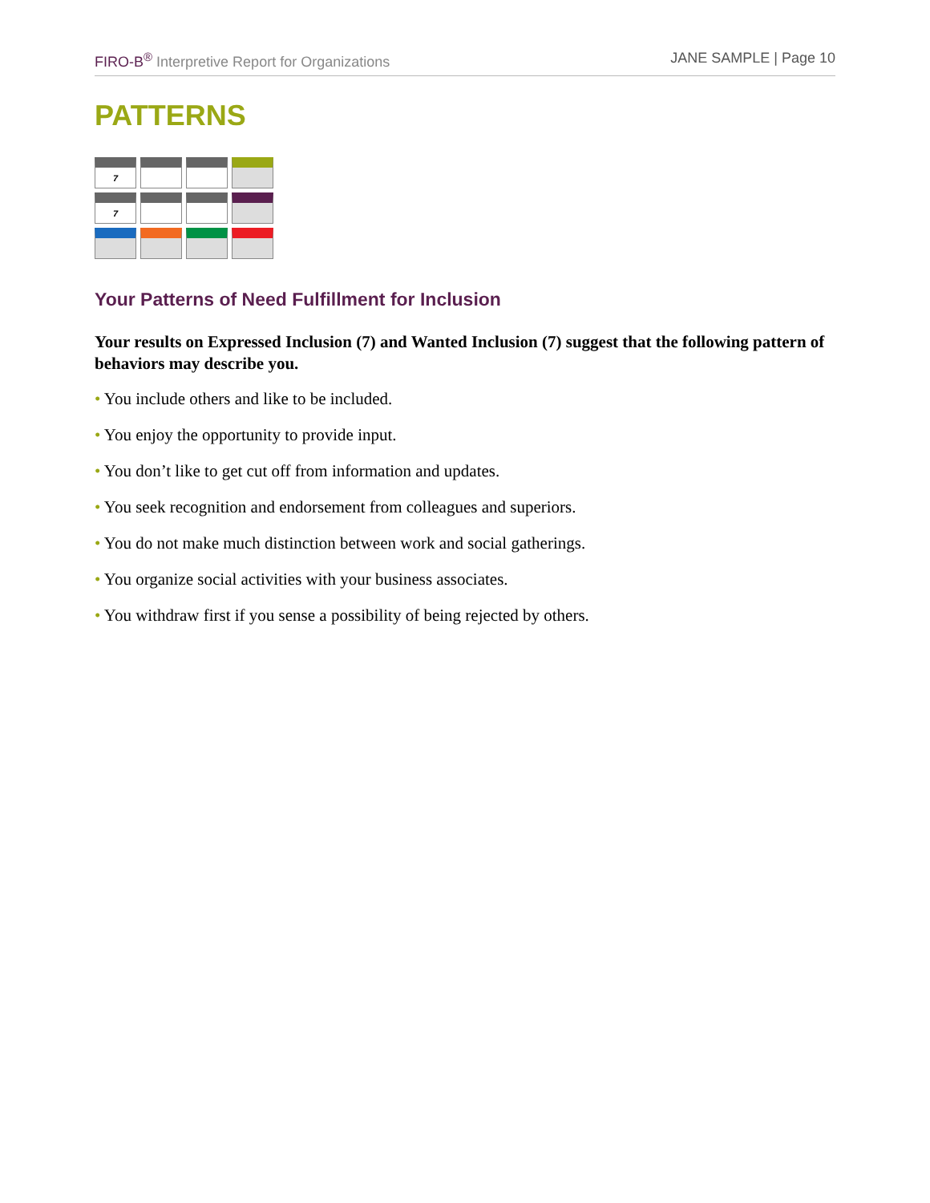FIRO-B<sup>®</sup> Interpretive Report for Organizations
JANE SAMPLE | Page 10
PATTERNS
| 7 | | | |
| 7 | | | |
Your Patterns of Need Fulfillment for Inclusion
Your results on Expressed Inclusion (7) and Wanted Inclusion (7) suggest that the following pattern of behaviors may describe you.
• You include others and like to be included.
• You enjoy the opportunity to provide input.
• You don’t like to get cut off from information and updates.
• You seek recognition and endorsement from colleagues and superiors.
• You do not make much distinction between work and social gatherings.
• You organize social activities with your business associates.
• You withdraw first if you sense a possibility of being rejected by others.